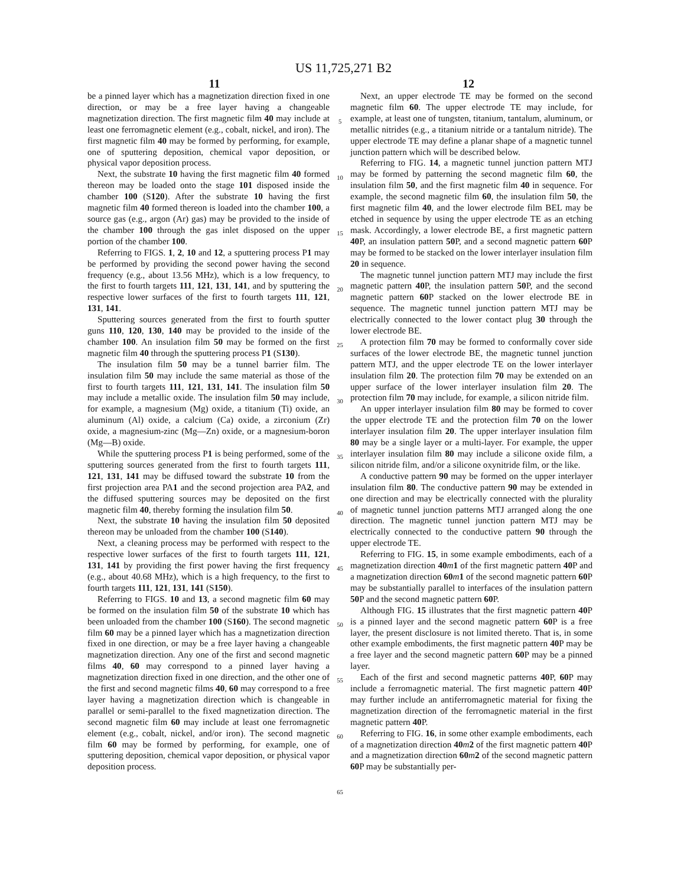US 11,725,271 B2
11 12
be a pinned layer which has a magnetization direction fixed in one direction, or may be a free layer having a changeable magnetization direction. The first magnetic film 40 may include at least one ferromagnetic element (e.g., cobalt, nickel, and iron). The first magnetic film 40 may be formed by performing, for example, one of sputtering deposition, chemical vapor deposition, or physical vapor deposition process.
Next, the substrate 10 having the first magnetic film 40 formed thereon may be loaded onto the stage 101 disposed inside the chamber 100 (S120). After the substrate 10 having the first magnetic film 40 formed thereon is loaded into the chamber 100, a source gas (e.g., argon (Ar) gas) may be provided to the inside of the chamber 100 through the gas inlet disposed on the upper portion of the chamber 100.
Referring to FIGS. 1, 2, 10 and 12, a sputtering process P1 may be performed by providing the second power having the second frequency (e.g., about 13.56 MHz), which is a low frequency, to the first to fourth targets 111, 121, 131, 141, and by sputtering the respective lower surfaces of the first to fourth targets 111, 121, 131, 141.
Sputtering sources generated from the first to fourth sputter guns 110, 120, 130, 140 may be provided to the inside of the chamber 100. An insulation film 50 may be formed on the first magnetic film 40 through the sputtering process P1 (S130).
The insulation film 50 may be a tunnel barrier film. The insulation film 50 may include the same material as those of the first to fourth targets 111, 121, 131, 141. The insulation film 50 may include a metallic oxide. The insulation film 50 may include, for example, a magnesium (Mg) oxide, a titanium (Ti) oxide, an aluminum (Al) oxide, a calcium (Ca) oxide, a zirconium (Zr) oxide, a magnesium-zinc (Mg—Zn) oxide, or a magnesium-boron (Mg—B) oxide.
While the sputtering process P1 is being performed, some of the sputtering sources generated from the first to fourth targets 111, 121, 131, 141 may be diffused toward the substrate 10 from the first projection area PA1 and the second projection area PA2, and the diffused sputtering sources may be deposited on the first magnetic film 40, thereby forming the insulation film 50.
Next, the substrate 10 having the insulation film 50 deposited thereon may be unloaded from the chamber 100 (S140).
Next, a cleaning process may be performed with respect to the respective lower surfaces of the first to fourth targets 111, 121, 131, 141 by providing the first power having the first frequency (e.g., about 40.68 MHz), which is a high frequency, to the first to fourth targets 111, 121, 131, 141 (S150).
Referring to FIGS. 10 and 13, a second magnetic film 60 may be formed on the insulation film 50 of the substrate 10 which has been unloaded from the chamber 100 (S160). The second magnetic film 60 may be a pinned layer which has a magnetization direction fixed in one direction, or may be a free layer having a changeable magnetization direction. Any one of the first and second magnetic films 40, 60 may correspond to a pinned layer having a magnetization direction fixed in one direction, and the other one of the first and second magnetic films 40, 60 may correspond to a free layer having a magnetization direction which is changeable in parallel or semi-parallel to the fixed magnetization direction. The second magnetic film 60 may include at least one ferromagnetic element (e.g., cobalt, nickel, and/or iron). The second magnetic film 60 may be formed by performing, for example, one of sputtering deposition, chemical vapor deposition, or physical vapor deposition process.
5
10
15
20
25
30
35
40
45
50
55
60
65
Next, an upper electrode TE may be formed on the second magnetic film 60. The upper electrode TE may include, for example, at least one of tungsten, titanium, tantalum, aluminum, or metallic nitrides (e.g., a titanium nitride or a tantalum nitride). The upper electrode TE may define a planar shape of a magnetic tunnel junction pattern which will be described below.
Referring to FIG. 14, a magnetic tunnel junction pattern MTJ may be formed by patterning the second magnetic film 60, the insulation film 50, and the first magnetic film 40 in sequence. For example, the second magnetic film 60, the insulation film 50, the first magnetic film 40, and the lower electrode film BEL may be etched in sequence by using the upper electrode TE as an etching mask. Accordingly, a lower electrode BE, a first magnetic pattern 40 P, an insulation pattern 50 P, and a second magnetic pattern 60 P may be formed to be stacked on the lower interlayer insulation film 20 in sequence.
The magnetic tunnel junction pattern MTJ may include the first magnetic pattern 40 P, the insulation pattern 50 P, and the second magnetic pattern 60 P stacked on the lower electrode BE in sequence. The magnetic tunnel junction pattern MTJ may be electrically connected to the lower contact plug 30 through the lower electrode BE.
A protection film 70 may be formed to conformally cover side surfaces of the lower electrode BE, the magnetic tunnel junction pattern MTJ, and the upper electrode TE on the lower interlayer insulation film 20. The protection film 70 may be extended on an upper surface of the lower interlayer insulation film 20. The protection film 70 may include, for example, a silicon nitride film.
An upper interlayer insulation film 80 may be formed to cover the upper electrode TE and the protection film 70 on the lower interlayer insulation film 20. The upper interlayer insulation film 80 may be a single layer or a multi-layer. For example, the upper interlayer insulation film 80 may include a silicone oxide film, a silicon nitride film, and/or a silicone oxynitride film, or the like.
A conductive pattern 90 may be formed on the upper interlayer insulation film 80. The conductive pattern 90 may be extended in one direction and may be electrically connected with the plurality of magnetic tunnel junction patterns MTJ arranged along the one direction. The magnetic tunnel junction pattern MTJ may be electrically connected to the conductive pattern 90 through the upper electrode TE.
Referring to FIG. 15, in some example embodiments, each of a magnetization direction 40 m 1 of the first magnetic pattern 40 P and a magnetization direction 60 m 1 of the second magnetic pattern 60 P may be substantially parallel to interfaces of the insulation pattern 50 P and the second magnetic pattern 60 P.
Although FIG. 15 illustrates that the first magnetic pattern 40 P is a pinned layer and the second magnetic pattern 60 P is a free layer, the present disclosure is not limited thereto. That is, in some other example embodiments, the first magnetic pattern 40 P may be a free layer and the second magnetic pattern 60 P may be a pinned layer.
Each of the first and second magnetic patterns 40 P, 60 P may include a ferromagnetic material. The first magnetic pattern 40 P may further include an antiferromagnetic material for fixing the magnetization direction of the ferromagnetic material in the first magnetic pattern 40 P.
Referring to FIG. 16, in some other example embodiments, each of a magnetization direction 40 m 2 of the first magnetic pattern 40 P and a magnetization direction 60 m 2 of the second magnetic pattern 60 P may be substantially per-